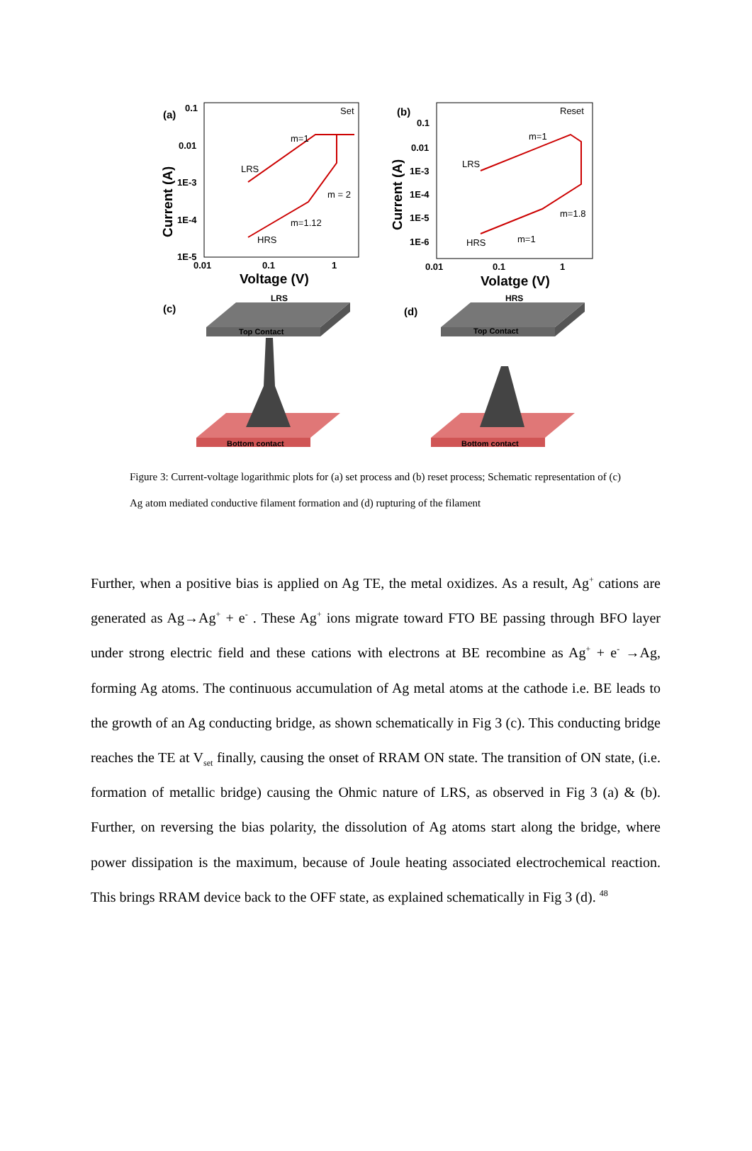(a)
0.1
0.01
1E-3
1E-4
1E-5
0.01
0.1
1
Voltage (V)
Current (A)
Set
LRS
HRS
m=1
m = 2
m=1.12
(b)
0.1
0.01
1E-3
1E-4
1E-5
1E-6
0.01
0.1
1
Volatge (V)
Current (A)
Reset
LRS
HRS
m=1
m=1.8
m=1
(c)
(d)
LRS
HRS
Top Contact
Top Contact
Bottom contact
Bottom contact
Figure 3: Current-voltage logarithmic plots for (a) set process and (b) reset process; Schematic representation of (c) Ag atom mediated conductive filament formation and (d) rupturing of the filament
Further, when a positive bias is applied on Ag TE, the metal oxidizes. As a result, Ag<sup>+</sup> cations are generated as Ag→Ag<sup>+</sup> + e<sup>-</sup> . These Ag<sup>+</sup> ions migrate toward FTO BE passing through BFO layer under strong electric field and these cations with electrons at BE recombine as Ag<sup>+</sup> + e<sup>-</sup> →Ag, forming Ag atoms. The continuous accumulation of Ag metal atoms at the cathode i.e. BE leads to the growth of an Ag conducting bridge, as shown schematically in Fig 3 (c). This conducting bridge reaches the TE at V<sub>set</sub> finally, causing the onset of RRAM ON state. The transition of ON state, (i.e. formation of metallic bridge) causing the Ohmic nature of LRS, as observed in Fig 3 (a) & (b). Further, on reversing the bias polarity, the dissolution of Ag atoms start along the bridge, where power dissipation is the maximum, because of Joule heating associated electrochemical reaction. This brings RRAM device back to the OFF state, as explained schematically in Fig 3 (d). <sup>48</sup>